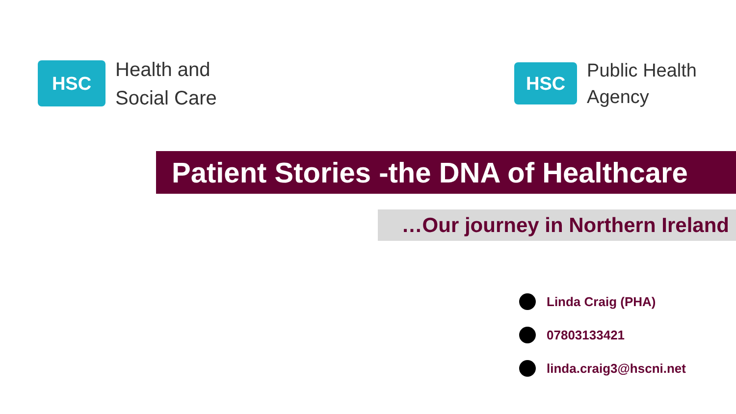HSC
Health and
Social Care
HSC
Public Health
Agency
Patient Stories -the DNA of Healthcare
…Our journey in Northern Ireland
Linda Craig (PHA)
07803133421
linda.craig3@hscni.net